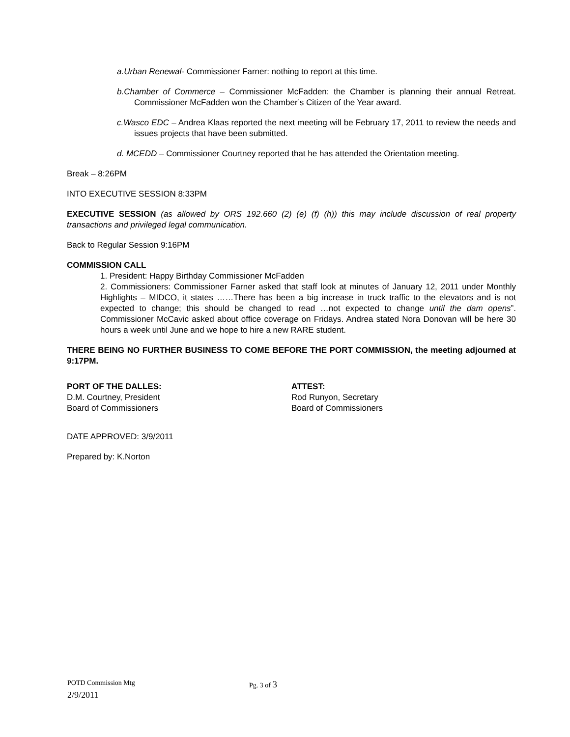a.Urban Renewal- Commissioner Farner: nothing to report at this time.
b.Chamber of Commerce – Commissioner McFadden: the Chamber is planning their annual Retreat. Commissioner McFadden won the Chamber’s Citizen of the Year award.
c.Wasco EDC – Andrea Klaas reported the next meeting will be February 17, 2011 to review the needs and issues projects that have been submitted.
d. MCEDD – Commissioner Courtney reported that he has attended the Orientation meeting.
Break – 8:26PM
INTO EXECUTIVE SESSION 8:33PM
EXECUTIVE SESSION (as allowed by ORS 192.660 (2) (e) (f) (h)) this may include discussion of real property transactions and privileged legal communication.
Back to Regular Session 9:16PM
COMMISSION CALL
1. President: Happy Birthday Commissioner McFadden
2. Commissioners: Commissioner Farner asked that staff look at minutes of January 12, 2011 under Monthly Highlights – MIDCO, it states ……There has been a big increase in truck traffic to the elevators and is not expected to change; this should be changed to read …not expected to change until the dam opens”. Commissioner McCavic asked about office coverage on Fridays. Andrea stated Nora Donovan will be here 30 hours a week until June and we hope to hire a new RARE student.
THERE BEING NO FURTHER BUSINESS TO COME BEFORE THE PORT COMMISSION, the meeting adjourned at 9:17PM.
PORT OF THE DALLES:
D.M. Courtney, President
Board of Commissioners
ATTEST:
Rod Runyon, Secretary
Board of Commissioners
DATE APPROVED: 3/9/2011
Prepared by: K.Norton
POTD Commission Mtg Pg. 3 of 3
2/9/2011